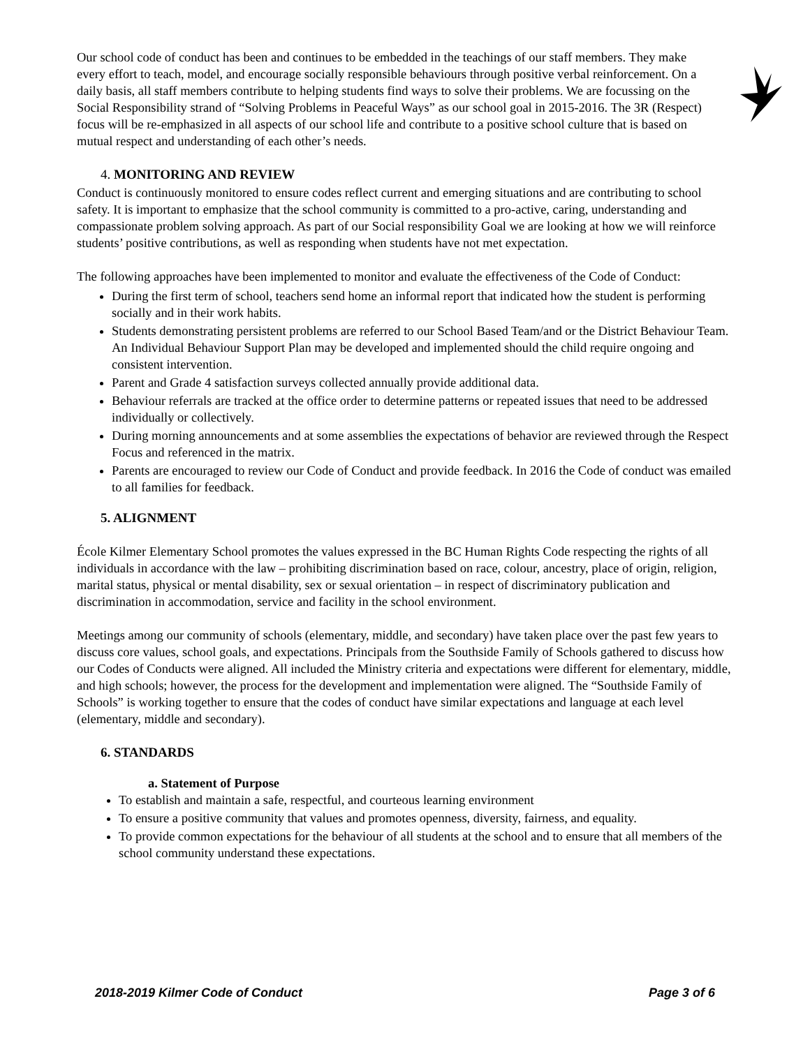Our school code of conduct has been and continues to be embedded in the teachings of our staff members. They make every effort to teach, model, and encourage socially responsible behaviours through positive verbal reinforcement. On a daily basis, all staff members contribute to helping students find ways to solve their problems. We are focussing on the Social Responsibility strand of “Solving Problems in Peaceful Ways” as our school goal in 2015-2016. The 3R (Respect) focus will be re-emphasized in all aspects of our school life and contribute to a positive school culture that is based on mutual respect and understanding of each other’s needs.
4. MONITORING AND REVIEW
Conduct is continuously monitored to ensure codes reflect current and emerging situations and are contributing to school safety. It is important to emphasize that the school community is committed to a pro-active, caring, understanding and compassionate problem solving approach. As part of our Social responsibility Goal we are looking at how we will reinforce students’ positive contributions, as well as responding when students have not met expectation.
The following approaches have been implemented to monitor and evaluate the effectiveness of the Code of Conduct:
During the first term of school, teachers send home an informal report that indicated how the student is performing socially and in their work habits.
Students demonstrating persistent problems are referred to our School Based Team/and or the District Behaviour Team. An Individual Behaviour Support Plan may be developed and implemented should the child require ongoing and consistent intervention.
Parent and Grade 4 satisfaction surveys collected annually provide additional data.
Behaviour referrals are tracked at the office order to determine patterns or repeated issues that need to be addressed individually or collectively.
During morning announcements and at some assemblies the expectations of behavior are reviewed through the Respect Focus and referenced in the matrix.
Parents are encouraged to review our Code of Conduct and provide feedback. In 2016 the Code of conduct was emailed to all families for feedback.
5. ALIGNMENT
École Kilmer Elementary School promotes the values expressed in the BC Human Rights Code respecting the rights of all individuals in accordance with the law – prohibiting discrimination based on race, colour, ancestry, place of origin, religion, marital status, physical or mental disability, sex or sexual orientation – in respect of discriminatory publication and discrimination in accommodation, service and facility in the school environment.
Meetings among our community of schools (elementary, middle, and secondary) have taken place over the past few years to discuss core values, school goals, and expectations. Principals from the Southside Family of Schools gathered to discuss how our Codes of Conducts were aligned. All included the Ministry criteria and expectations were different for elementary, middle, and high schools; however, the process for the development and implementation were aligned. The “Southside Family of Schools” is working together to ensure that the codes of conduct have similar expectations and language at each level (elementary, middle and secondary).
6. STANDARDS
a. Statement of Purpose
To establish and maintain a safe, respectful, and courteous learning environment
To ensure a positive community that values and promotes openness, diversity, fairness, and equality.
To provide common expectations for the behaviour of all students at the school and to ensure that all members of the school community understand these expectations.
2018-2019 Kilmer Code of Conduct Page 3 of 6